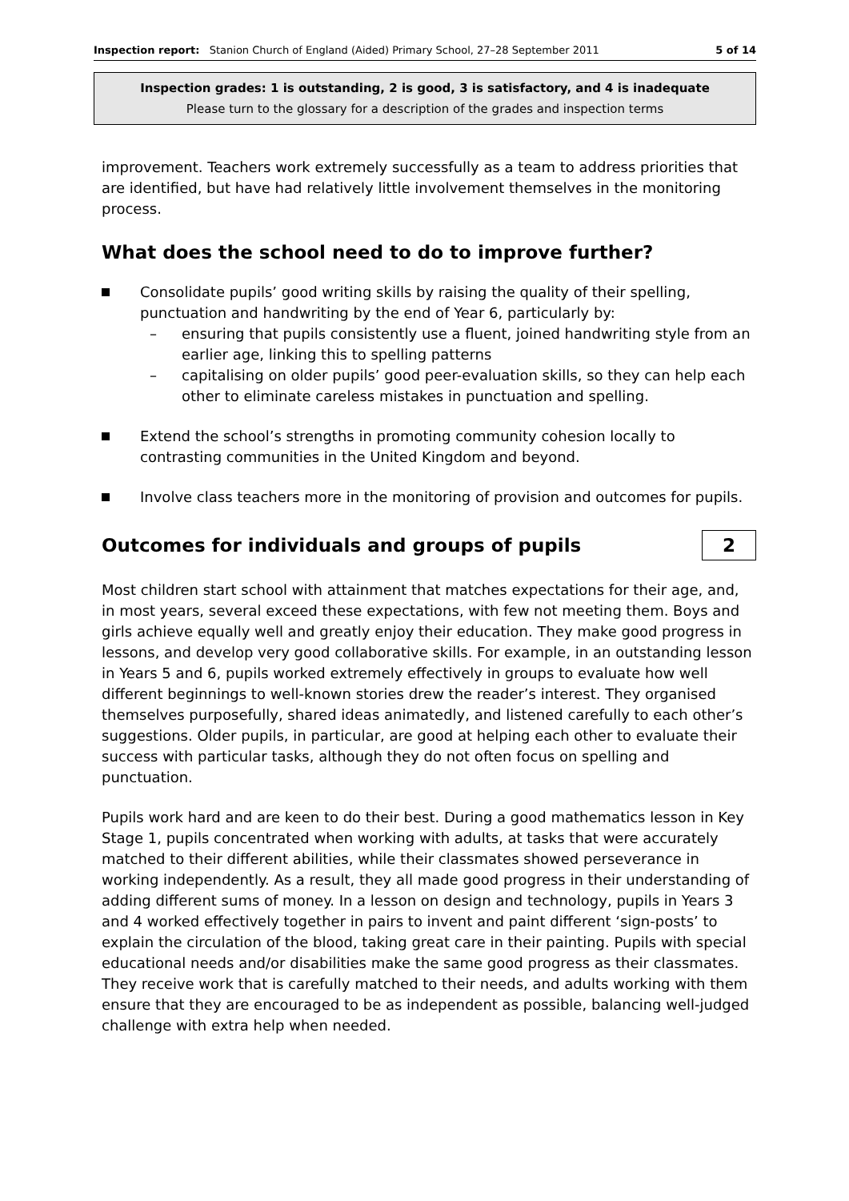Inspection report: Stanion Church of England (Aided) Primary School, 27–28 September 2011 5 of 14
Inspection grades: 1 is outstanding, 2 is good, 3 is satisfactory, and 4 is inadequate
Please turn to the glossary for a description of the grades and inspection terms
improvement. Teachers work extremely successfully as a team to address priorities that are identified, but have had relatively little involvement themselves in the monitoring process.
What does the school need to do to improve further?
Consolidate pupils’ good writing skills by raising the quality of their spelling, punctuation and handwriting by the end of Year 6, particularly by:
– ensuring that pupils consistently use a fluent, joined handwriting style from an earlier age, linking this to spelling patterns
– capitalising on older pupils’ good peer-evaluation skills, so they can help each other to eliminate careless mistakes in punctuation and spelling.
Extend the school’s strengths in promoting community cohesion locally to contrasting communities in the United Kingdom and beyond.
Involve class teachers more in the monitoring of provision and outcomes for pupils.
Outcomes for individuals and groups of pupils
2
Most children start school with attainment that matches expectations for their age, and, in most years, several exceed these expectations, with few not meeting them. Boys and girls achieve equally well and greatly enjoy their education. They make good progress in lessons, and develop very good collaborative skills. For example, in an outstanding lesson in Years 5 and 6, pupils worked extremely effectively in groups to evaluate how well different beginnings to well-known stories drew the reader’s interest. They organised themselves purposefully, shared ideas animatedly, and listened carefully to each other’s suggestions. Older pupils, in particular, are good at helping each other to evaluate their success with particular tasks, although they do not often focus on spelling and punctuation.
Pupils work hard and are keen to do their best. During a good mathematics lesson in Key Stage 1, pupils concentrated when working with adults, at tasks that were accurately matched to their different abilities, while their classmates showed perseverance in working independently. As a result, they all made good progress in their understanding of adding different sums of money. In a lesson on design and technology, pupils in Years 3 and 4 worked effectively together in pairs to invent and paint different ‘sign-posts’ to explain the circulation of the blood, taking great care in their painting. Pupils with special educational needs and/or disabilities make the same good progress as their classmates. They receive work that is carefully matched to their needs, and adults working with them ensure that they are encouraged to be as independent as possible, balancing well-judged challenge with extra help when needed.